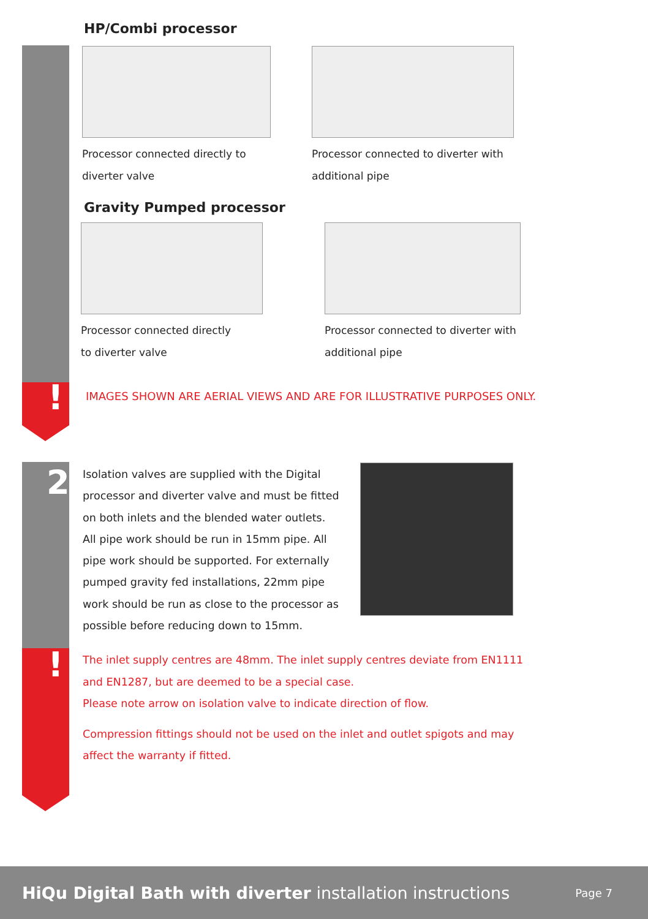!
2
!
HP/Combi processor
Processor connected directly to
diverter valve
Processor connected to diverter with
additional pipe
Gravity Pumped processor
Processor connected directly
to diverter valve
Processor connected to diverter with
additional pipe
IMAGES SHOWN ARE AERIAL VIEWS AND ARE FOR ILLUSTRATIVE PURPOSES ONLY.
Isolation valves are supplied with the Digital processor and diverter valve and must be fitted on both inlets and the blended water outlets. All pipe work should be run in 15mm pipe. All pipe work should be supported. For externally pumped gravity fed installations, 22mm pipe work should be run as close to the processor as possible before reducing down to 15mm.
The inlet supply centres are 48mm. The inlet supply centres deviate from EN1111 and EN1287, but are deemed to be a special case.
Please note arrow on isolation valve to indicate direction of flow.
Compression fittings should not be used on the inlet and outlet spigots and may affect the warranty if fitted.
HiQu Digital Bath with diverter installation instructions Page 7